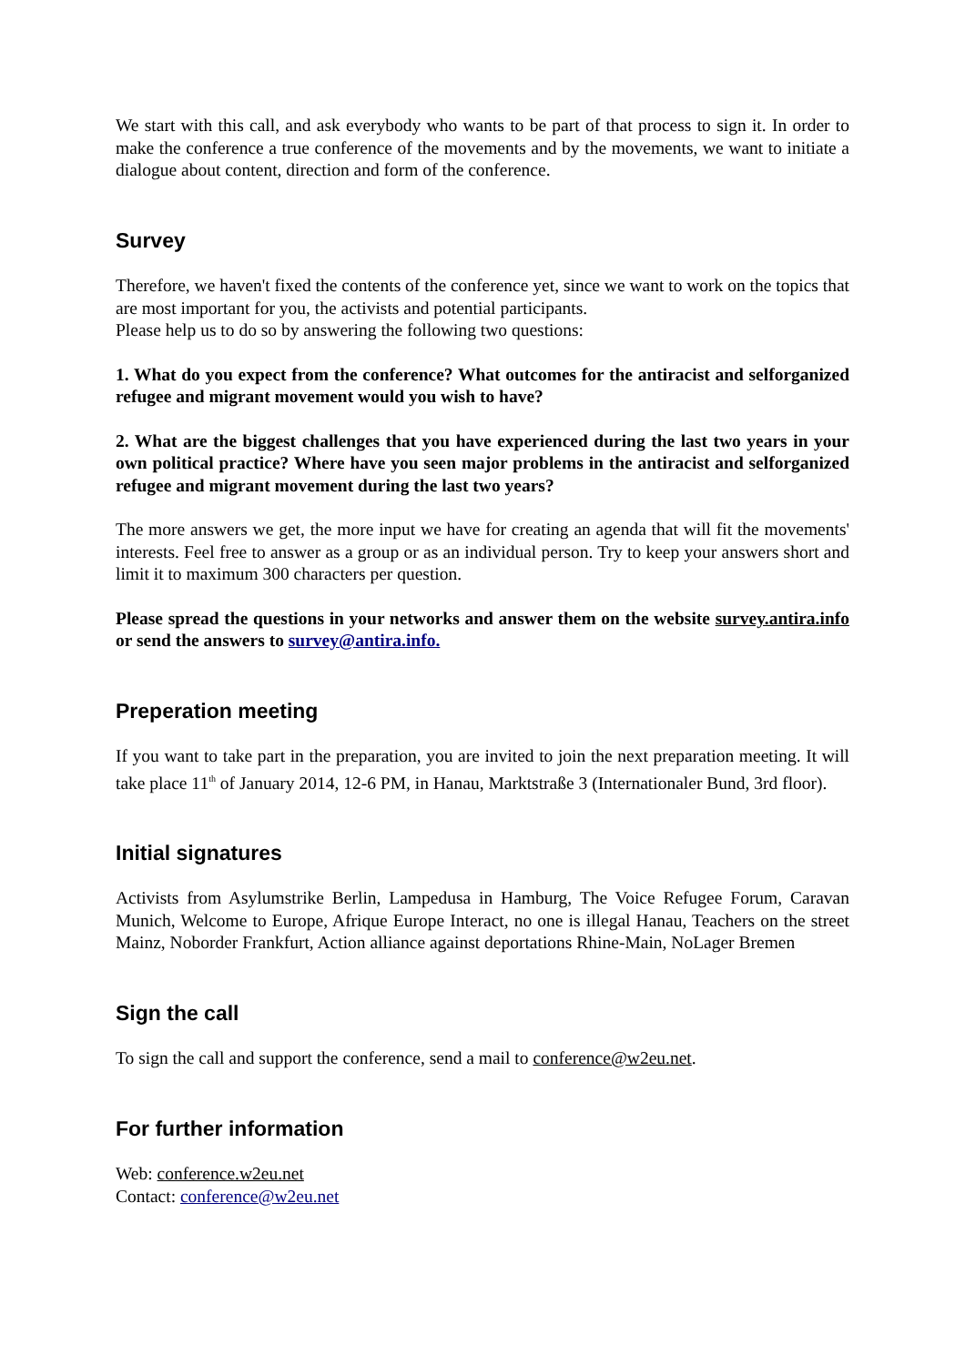We start with this call, and ask everybody who wants to be part of that process to sign it. In order to make the conference a true conference of the movements and by the movements, we want to initiate a dialogue about content, direction and form of the conference.
Survey
Therefore, we haven't fixed the contents of the conference yet, since we want to work on the topics that are most important for you, the activists and potential participants.
Please help us to do so by answering the following two questions:
1. What do you expect from the conference? What outcomes for the antiracist and selforganized refugee and migrant movement would you wish to have?
2. What are the biggest challenges that you have experienced during the last two years in your own political practice? Where have you seen major problems in the antiracist and selforganized refugee and migrant movement during the last two years?
The more answers we get, the more input we have for creating an agenda that will fit the movements' interests. Feel free to answer as a group or as an individual person. Try to keep your answers short and limit it to maximum 300 characters per question.
Please spread the questions in your networks and answer them on the website survey.antira.info or send the answers to survey@antira.info.
Preperation meeting
If you want to take part in the preparation, you are invited to join the next preparation meeting. It will take place 11<sup>th</sup> of January 2014, 12-6 PM, in Hanau, Marktstraße 3 (Internationaler Bund, 3rd floor).
Initial signatures
Activists from Asylumstrike Berlin, Lampedusa in Hamburg, The Voice Refugee Forum, Caravan Munich, Welcome to Europe, Afrique Europe Interact, no one is illegal Hanau, Teachers on the street Mainz, Noborder Frankfurt, Action alliance against deportations Rhine-Main, NoLager Bremen
Sign the call
To sign the call and support the conference, send a mail to conference@w2eu.net.
For further information
Web: conference.w2eu.net
Contact: conference@w2eu.net